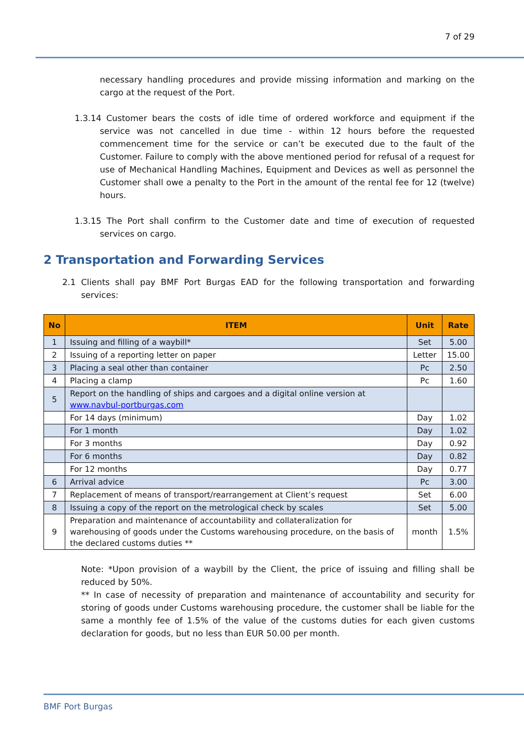7 of 29
necessary handling procedures and provide missing information and marking on the cargo at the request of the Port.
1.3.14 Customer bears the costs of idle time of ordered workforce and equipment if the service was not cancelled in due time - within 12 hours before the requested commencement time for the service or can’t be executed due to the fault of the Customer. Failure to comply with the above mentioned period for refusal of a request for use of Mechanical Handling Machines, Equipment and Devices as well as personnel the Customer shall owe a penalty to the Port in the amount of the rental fee for 12 (twelve) hours.
1.3.15 The Port shall confirm to the Customer date and time of execution of requested services on cargo.
2 Transportation and Forwarding Services
2.1 Clients shall pay BMF Port Burgas EAD for the following transportation and forwarding services:
| No | ITEM | Unit | Rate |
| --- | --- | --- | --- |
| 1 | Issuing and filling of a waybill* | Set | 5.00 |
| 2 | Issuing of a reporting letter on paper | Letter | 15.00 |
| 3 | Placing a seal other than container | Pc | 2.50 |
| 4 | Placing a clamp | Pc | 1.60 |
| 5 | Report on the handling of ships and cargoes and a digital online version at www.navbul-portburgas.com | | |
| | For 14 days (minimum) | Day | 1.02 |
| | For 1 month | Day | 1.02 |
| | For 3 months | Day | 0.92 |
| | For 6 months | Day | 0.82 |
| | For 12 months | Day | 0.77 |
| 6 | Arrival advice | Pc | 3.00 |
| 7 | Replacement of means of transport/rearrangement at Client’s request | Set | 6.00 |
| 8 | Issuing a copy of the report on the metrological check by scales | Set | 5.00 |
| 9 | Preparation and maintenance of accountability and collateralization for warehousing of goods under the Customs warehousing procedure, on the basis of the declared customs duties ** | month | 1.5% |
Note: *Upon provision of a waybill by the Client, the price of issuing and filling shall be reduced by 50%.
** In case of necessity of preparation and maintenance of accountability and security for storing of goods under Customs warehousing procedure, the customer shall be liable for the same a monthly fee of 1.5% of the value of the customs duties for each given customs declaration for goods, but no less than EUR 50.00 per month.
BMF Port Burgas